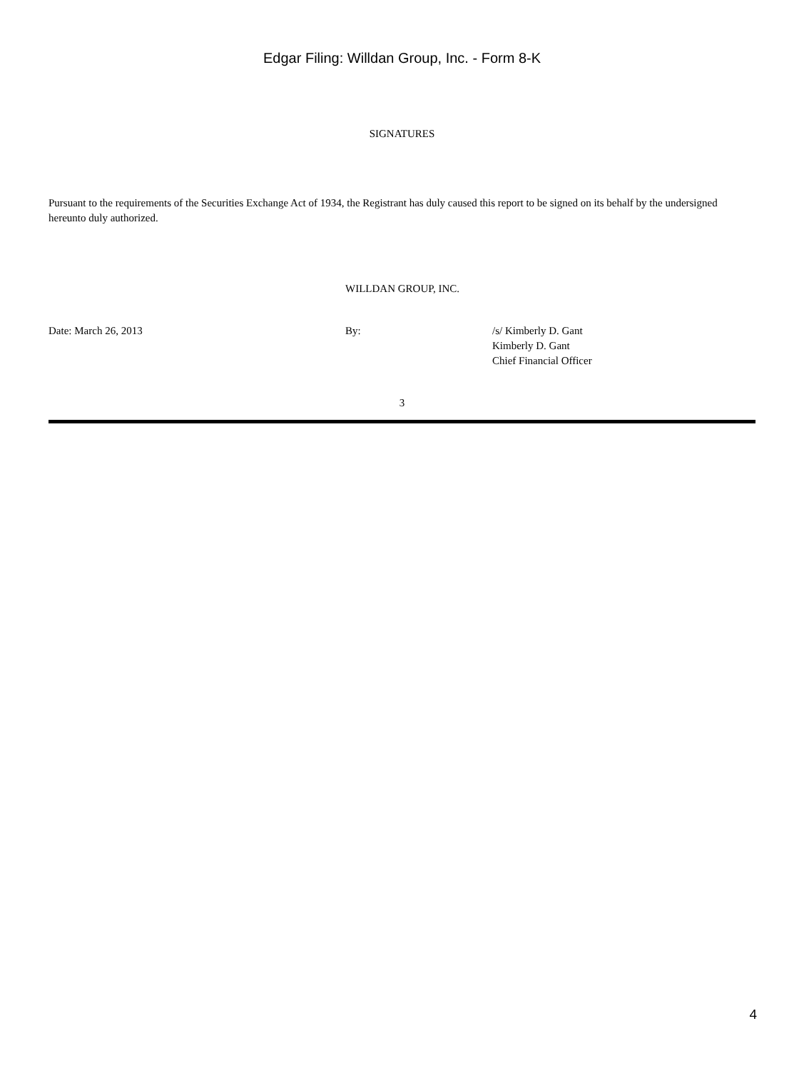Edgar Filing: Willdan Group, Inc. - Form 8-K
SIGNATURES
Pursuant to the requirements of the Securities Exchange Act of 1934, the Registrant has duly caused this report to be signed on its behalf by the undersigned hereunto duly authorized.
WILLDAN GROUP, INC.
Date: March 26, 2013 By: /s/ Kimberly D. Gant
Kimberly D. Gant
Chief Financial Officer
3
4